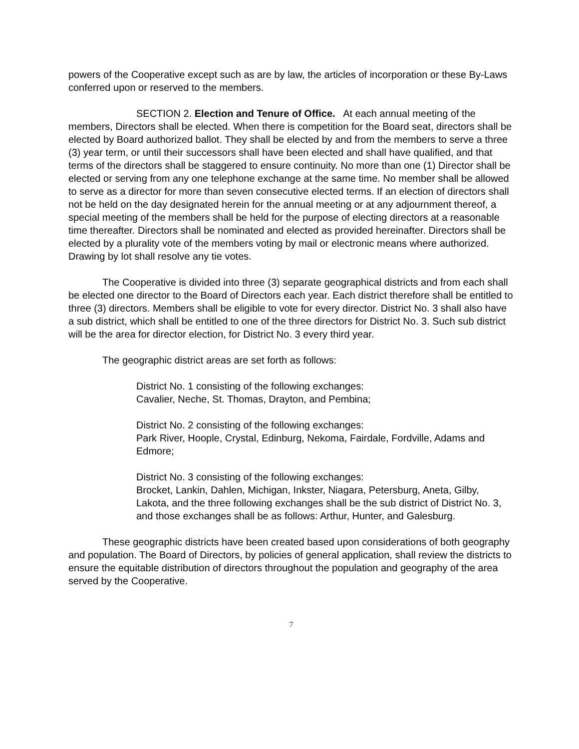powers of the Cooperative except such as are by law, the articles of incorporation or these By-Laws conferred upon or reserved to the members.
SECTION 2. Election and Tenure of Office. At each annual meeting of the members, Directors shall be elected. When there is competition for the Board seat, directors shall be elected by Board authorized ballot. They shall be elected by and from the members to serve a three (3) year term, or until their successors shall have been elected and shall have qualified, and that terms of the directors shall be staggered to ensure continuity. No more than one (1) Director shall be elected or serving from any one telephone exchange at the same time. No member shall be allowed to serve as a director for more than seven consecutive elected terms. If an election of directors shall not be held on the day designated herein for the annual meeting or at any adjournment thereof, a special meeting of the members shall be held for the purpose of electing directors at a reasonable time thereafter. Directors shall be nominated and elected as provided hereinafter. Directors shall be elected by a plurality vote of the members voting by mail or electronic means where authorized. Drawing by lot shall resolve any tie votes.
The Cooperative is divided into three (3) separate geographical districts and from each shall be elected one director to the Board of Directors each year. Each district therefore shall be entitled to three (3) directors. Members shall be eligible to vote for every director. District No. 3 shall also have a sub district, which shall be entitled to one of the three directors for District No. 3. Such sub district will be the area for director election, for District No. 3 every third year.
The geographic district areas are set forth as follows:
District No. 1 consisting of the following exchanges:
Cavalier, Neche, St. Thomas, Drayton, and Pembina;
District No. 2 consisting of the following exchanges:
Park River, Hoople, Crystal, Edinburg, Nekoma, Fairdale, Fordville, Adams and Edmore;
District No. 3 consisting of the following exchanges:
Brocket, Lankin, Dahlen, Michigan, Inkster, Niagara, Petersburg, Aneta, Gilby, Lakota, and the three following exchanges shall be the sub district of District No. 3, and those exchanges shall be as follows: Arthur, Hunter, and Galesburg.
These geographic districts have been created based upon considerations of both geography and population. The Board of Directors, by policies of general application, shall review the districts to ensure the equitable distribution of directors throughout the population and geography of the area served by the Cooperative.
7